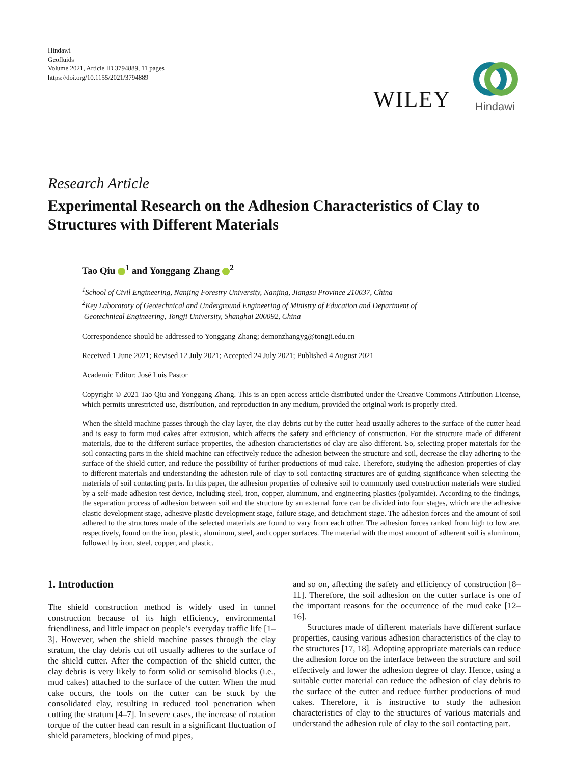Hindawi
Geofluids
Volume 2021, Article ID 3794889, 11 pages
https://doi.org/10.1155/2021/3794889
WILEY
Hindawi
Research Article
Experimental Research on the Adhesion Characteristics of Clay to Structures with Different Materials
Tao Qiu <sup>1</sup> and Yonggang Zhang <sup>2</sup>
<sup>1</sup> School of Civil Engineering, Nanjing Forestry University, Nanjing, Jiangsu Province 210037, China
<sup>2</sup> Key Laboratory of Geotechnical and Underground Engineering of Ministry of Education and Department of
Geotechnical Engineering, Tongji University, Shanghai 200092, China
Correspondence should be addressed to Yonggang Zhang; demonzhangyg@tongji.edu.cn
Received 1 June 2021; Revised 12 July 2021; Accepted 24 July 2021; Published 4 August 2021
Academic Editor: José Luis Pastor
Copyright © 2021 Tao Qiu and Yonggang Zhang. This is an open access article distributed under the Creative Commons Attribution License, which permits unrestricted use, distribution, and reproduction in any medium, provided the original work is properly cited.
When the shield machine passes through the clay layer, the clay debris cut by the cutter head usually adheres to the surface of the cutter head and is easy to form mud cakes after extrusion, which affects the safety and efficiency of construction. For the structure made of different materials, due to the different surface properties, the adhesion characteristics of clay are also different. So, selecting proper materials for the soil contacting parts in the shield machine can effectively reduce the adhesion between the structure and soil, decrease the clay adhering to the surface of the shield cutter, and reduce the possibility of further productions of mud cake. Therefore, studying the adhesion properties of clay to different materials and understanding the adhesion rule of clay to soil contacting structures are of guiding significance when selecting the materials of soil contacting parts. In this paper, the adhesion properties of cohesive soil to commonly used construction materials were studied by a self-made adhesion test device, including steel, iron, copper, aluminum, and engineering plastics (polyamide). According to the findings, the separation process of adhesion between soil and the structure by an external force can be divided into four stages, which are the adhesive elastic development stage, adhesive plastic development stage, failure stage, and detachment stage. The adhesion forces and the amount of soil adhered to the structures made of the selected materials are found to vary from each other. The adhesion forces ranked from high to low are, respectively, found on the iron, plastic, aluminum, steel, and copper surfaces. The material with the most amount of adherent soil is aluminum, followed by iron, steel, copper, and plastic.
1. Introduction
The shield construction method is widely used in tunnel construction because of its high efficiency, environmental friendliness, and little impact on people’s everyday traffic life [1–3]. However, when the shield machine passes through the clay stratum, the clay debris cut off usually adheres to the surface of the shield cutter. After the compaction of the shield cutter, the clay debris is very likely to form solid or semisolid blocks (i.e., mud cakes) attached to the surface of the cutter. When the mud cake occurs, the tools on the cutter can be stuck by the consolidated clay, resulting in reduced tool penetration when cutting the stratum [4–7]. In severe cases, the increase of rotation torque of the cutter head can result in a significant fluctuation of shield parameters, blocking of mud pipes,
and so on, affecting the safety and efficiency of construction [8–11]. Therefore, the soil adhesion on the cutter surface is one of the important reasons for the occurrence of the mud cake [12–16].
Structures made of different materials have different surface properties, causing various adhesion characteristics of the clay to the structures [17, 18]. Adopting appropriate materials can reduce the adhesion force on the interface between the structure and soil effectively and lower the adhesion degree of clay. Hence, using a suitable cutter material can reduce the adhesion of clay debris to the surface of the cutter and reduce further productions of mud cakes. Therefore, it is instructive to study the adhesion characteristics of clay to the structures of various materials and understand the adhesion rule of clay to the soil contacting part.